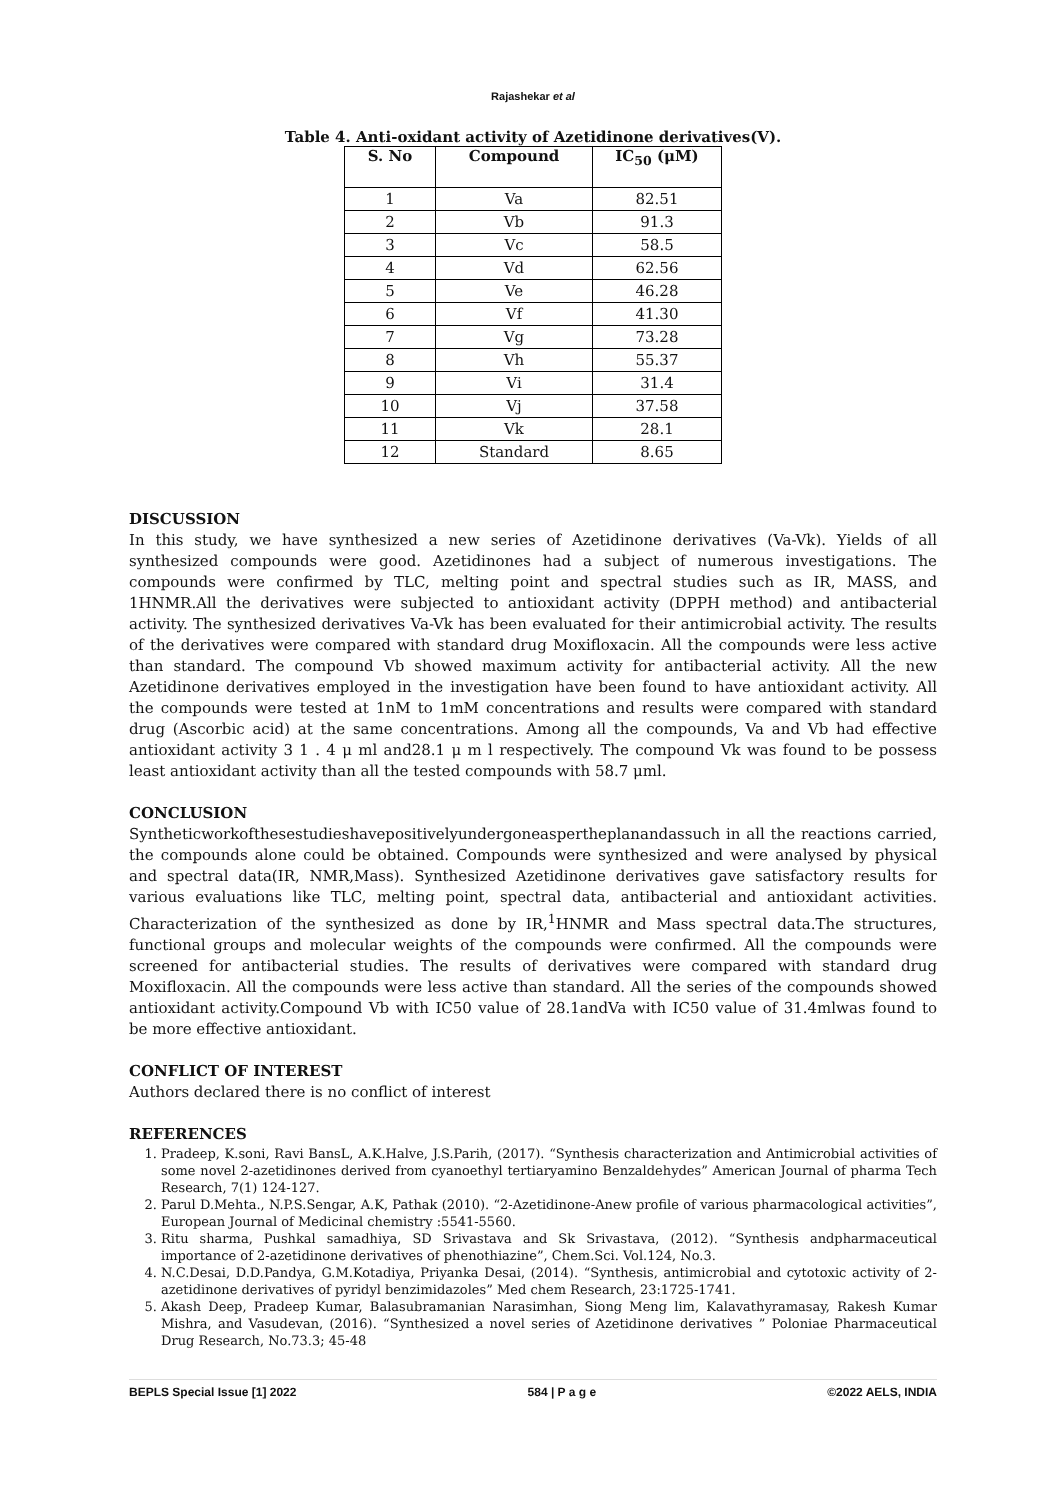Rajashekar et al
Table 4. Anti-oxidant activity of Azetidinone derivatives(V).
| S. No | Compound | IC<sub>50</sub> (μM) |
| --- | --- | --- |
| 1 | Va | 82.51 |
| 2 | Vb | 91.3 |
| 3 | Vc | 58.5 |
| 4 | Vd | 62.56 |
| 5 | Ve | 46.28 |
| 6 | Vf | 41.30 |
| 7 | Vg | 73.28 |
| 8 | Vh | 55.37 |
| 9 | Vi | 31.4 |
| 10 | Vj | 37.58 |
| 11 | Vk | 28.1 |
| 12 | Standard | 8.65 |
DISCUSSION
In this study, we have synthesized a new series of Azetidinone derivatives (Va-Vk). Yields of all synthesized compounds were good. Azetidinones had a subject of numerous investigations. The compounds were confirmed by TLC, melting point and spectral studies such as IR, MASS, and 1HNMR.All the derivatives were subjected to antioxidant activity (DPPH method) and antibacterial activity. The synthesized derivatives Va-Vk has been evaluated for their antimicrobial activity. The results of the derivatives were compared with standard drug Moxifloxacin. All the compounds were less active than standard. The compound Vb showed maximum activity for antibacterial activity. All the new Azetidinone derivatives employed in the investigation have been found to have antioxidant activity. All the compounds were tested at 1nM to 1mM concentrations and results were compared with standard drug (Ascorbic acid) at the same concentrations. Among all the compounds, Va and Vb had effective antioxidant activity 3 1 . 4 μ ml and28.1 μ m l respectively. The compound Vk was found to be possess least antioxidant activity than all the tested compounds with 58.7 μml.
CONCLUSION
Syntheticworkofthesestudieshavepositivelyundergoneaspertheplanandassuch in all the reactions carried, the compounds alone could be obtained. Compounds were synthesized and were analysed by physical and spectral data(IR, NMR,Mass). Synthesized Azetidinone derivatives gave satisfactory results for various evaluations like TLC, melting point, spectral data, antibacterial and antioxidant activities. Characterization of the synthesized as done by IR,<sup>1</sup>HNMR and Mass spectral data.The structures, functional groups and molecular weights of the compounds were confirmed. All the compounds were screened for antibacterial studies. The results of derivatives were compared with standard drug Moxifloxacin. All the compounds were less active than standard. All the series of the compounds showed antioxidant activity.Compound Vb with IC50 value of 28.1andVa with IC50 value of 31.4mlwas found to be more effective antioxidant.
CONFLICT OF INTEREST
Authors declared there is no conflict of interest
REFERENCES
1. Pradeep, K.soni, Ravi BansL, A.K.Halve, J.S.Parih, (2017). “Synthesis characterization and Antimicrobial activities of some novel 2-azetidinones derived from cyanoethyl tertiaryamino Benzaldehydes” American Journal of pharma Tech Research, 7(1) 124-127.
2. Parul D.Mehta., N.P.S.Sengar, A.K, Pathak (2010). “2-Azetidinone-Anew profile of various pharmacological activities”, European Journal of Medicinal chemistry :5541-5560.
3. Ritu sharma, Pushkal samadhiya, SD Srivastava and Sk Srivastava, (2012). “Synthesis andpharmaceutical importance of 2-azetidinone derivatives of phenothiazine”, Chem.Sci. Vol.124, No.3.
4. N.C.Desai, D.D.Pandya, G.M.Kotadiya, Priyanka Desai, (2014). “Synthesis, antimicrobial and cytotoxic activity of 2-azetidinone derivatives of pyridyl benzimidazoles” Med chem Research, 23:1725-1741.
5. Akash Deep, Pradeep Kumar, Balasubramanian Narasimhan, Siong Meng lim, Kalavathyramasay, Rakesh Kumar Mishra, and Vasudevan, (2016). “Synthesized a novel series of Azetidinone derivatives ” Poloniae Pharmaceutical Drug Research, No.73.3; 45-48
BEPLS Special Issue [1] 2022 584 | P a g e ©2022 AELS, INDIA